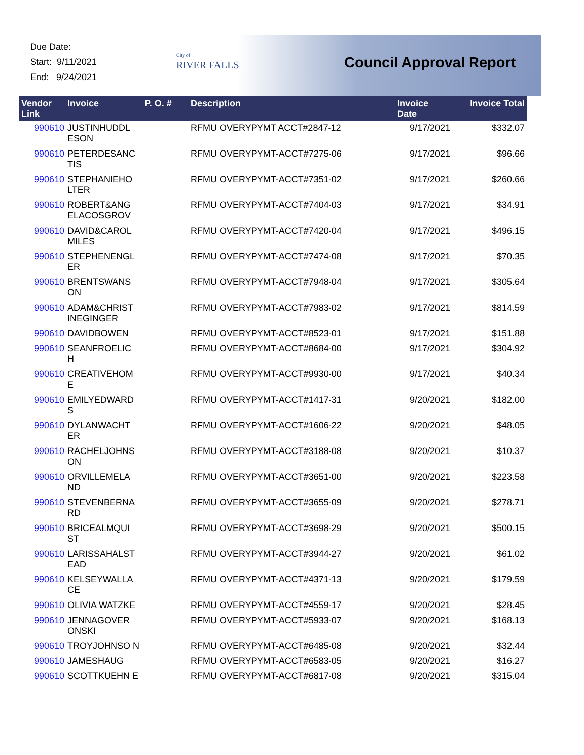Due Date:
Start: 9/11/2021
End: 9/24/2021
City of
RIVER FALLS
Council Approval Report
| Vendor Link | Invoice | P. O. # | Description | Invoice Date | Invoice Total |
| --- | --- | --- | --- | --- | --- |
| 990610 | JUSTINHUDDL ESON | | RFMU OVERYPYMT ACCT#2847-12 | 9/17/2021 | $332.07 |
| 990610 | PETERDESANC TIS | | RFMU OVERYPYMT-ACCT#7275-06 | 9/17/2021 | $96.66 |
| 990610 | STEPHANIEHO LTER | | RFMU OVERYPYMT-ACCT#7351-02 | 9/17/2021 | $260.66 |
| 990610 | ROBERT&ANG ELACOSGROV | | RFMU OVERYPYMT-ACCT#7404-03 | 9/17/2021 | $34.91 |
| 990610 | DAVID&CAROL MILES | | RFMU OVERYPYMT-ACCT#7420-04 | 9/17/2021 | $496.15 |
| 990610 | STEPHENENGL ER | | RFMU OVERYPYMT-ACCT#7474-08 | 9/17/2021 | $70.35 |
| 990610 | BRENTSWANS ON | | RFMU OVERYPYMT-ACCT#7948-04 | 9/17/2021 | $305.64 |
| 990610 | ADAM&CHRIST INEGINGER | | RFMU OVERYPYMT-ACCT#7983-02 | 9/17/2021 | $814.59 |
| 990610 | DAVIDBOWEN | | RFMU OVERYPYMT-ACCT#8523-01 | 9/17/2021 | $151.88 |
| 990610 | SEANFROELIC H | | RFMU OVERYPYMT-ACCT#8684-00 | 9/17/2021 | $304.92 |
| 990610 | CREATIVEHOM E | | RFMU OVERYPYMT-ACCT#9930-00 | 9/17/2021 | $40.34 |
| 990610 | EMILYEDWARD S | | RFMU OVERYPYMT-ACCT#1417-31 | 9/20/2021 | $182.00 |
| 990610 | DYLANWACHT ER | | RFMU OVERYPYMT-ACCT#1606-22 | 9/20/2021 | $48.05 |
| 990610 | RACHELJOHNS ON | | RFMU OVERYPYMT-ACCT#3188-08 | 9/20/2021 | $10.37 |
| 990610 | ORVILLEMELA ND | | RFMU OVERYPYMT-ACCT#3651-00 | 9/20/2021 | $223.58 |
| 990610 | STEVENBERNA RD | | RFMU OVERYPYMT-ACCT#3655-09 | 9/20/2021 | $278.71 |
| 990610 | BRICEALMQUI ST | | RFMU OVERYPYMT-ACCT#3698-29 | 9/20/2021 | $500.15 |
| 990610 | LARISSAHALST EAD | | RFMU OVERYPYMT-ACCT#3944-27 | 9/20/2021 | $61.02 |
| 990610 | KELSEYWALLA CE | | RFMU OVERYPYMT-ACCT#4371-13 | 9/20/2021 | $179.59 |
| 990610 | OLIVIA WATZKE | | RFMU OVERYPYMT-ACCT#4559-17 | 9/20/2021 | $28.45 |
| 990610 | JENNAGOVER ONSKI | | RFMU OVERYPYMT-ACCT#5933-07 | 9/20/2021 | $168.13 |
| 990610 | TROYJOHNSO N | | RFMU OVERYPYMT-ACCT#6485-08 | 9/20/2021 | $32.44 |
| 990610 | JAMESHAUG | | RFMU OVERYPYMT-ACCT#6583-05 | 9/20/2021 | $16.27 |
| 990610 | SCOTTKUEHN E | | RFMU OVERYPYMT-ACCT#6817-08 | 9/20/2021 | $315.04 |